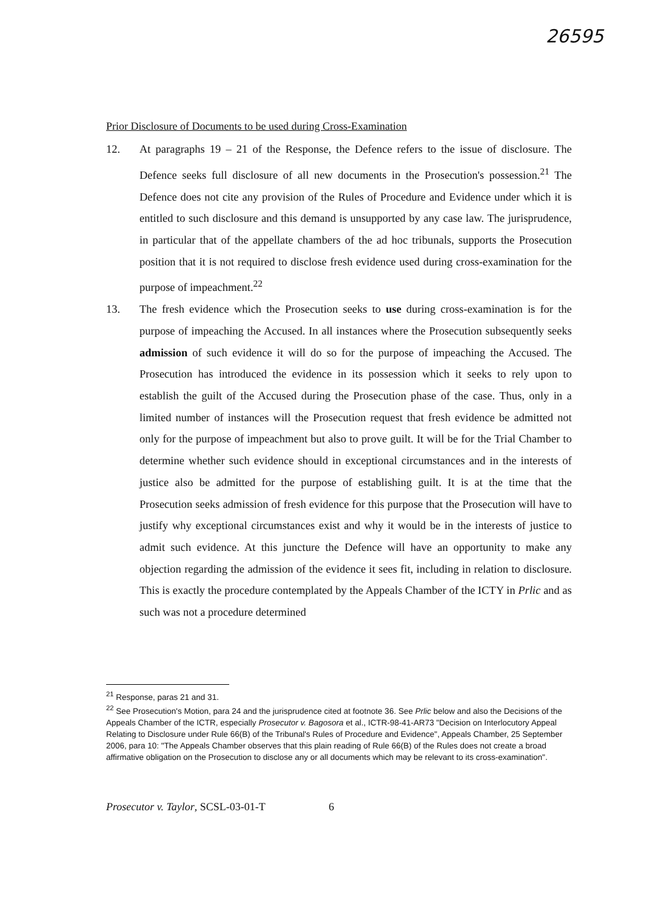26595
Prior Disclosure of Documents to be used during Cross-Examination
12. At paragraphs 19 – 21 of the Response, the Defence refers to the issue of disclosure. The Defence seeks full disclosure of all new documents in the Prosecution's possession.<sup>21</sup> The Defence does not cite any provision of the Rules of Procedure and Evidence under which it is entitled to such disclosure and this demand is unsupported by any case law. The jurisprudence, in particular that of the appellate chambers of the ad hoc tribunals, supports the Prosecution position that it is not required to disclose fresh evidence used during cross-examination for the purpose of impeachment.<sup>22</sup>
13. The fresh evidence which the Prosecution seeks to use during cross-examination is for the purpose of impeaching the Accused. In all instances where the Prosecution subsequently seeks admission of such evidence it will do so for the purpose of impeaching the Accused. The Prosecution has introduced the evidence in its possession which it seeks to rely upon to establish the guilt of the Accused during the Prosecution phase of the case. Thus, only in a limited number of instances will the Prosecution request that fresh evidence be admitted not only for the purpose of impeachment but also to prove guilt. It will be for the Trial Chamber to determine whether such evidence should in exceptional circumstances and in the interests of justice also be admitted for the purpose of establishing guilt. It is at the time that the Prosecution seeks admission of fresh evidence for this purpose that the Prosecution will have to justify why exceptional circumstances exist and why it would be in the interests of justice to admit such evidence. At this juncture the Defence will have an opportunity to make any objection regarding the admission of the evidence it sees fit, including in relation to disclosure. This is exactly the procedure contemplated by the Appeals Chamber of the ICTY in Prlic and as such was not a procedure determined
<sup>21</sup> Response, paras 21 and 31.
<sup>22</sup> See Prosecution's Motion, para 24 and the jurisprudence cited at footnote 36. See Prlic below and also the Decisions of the Appeals Chamber of the ICTR, especially Prosecutor v. Bagosora et al., ICTR-98-41-AR73 "Decision on Interlocutory Appeal Relating to Disclosure under Rule 66(B) of the Tribunal's Rules of Procedure and Evidence", Appeals Chamber, 25 September 2006, para 10: "The Appeals Chamber observes that this plain reading of Rule 66(B) of the Rules does not create a broad affirmative obligation on the Prosecution to disclose any or all documents which may be relevant to its cross-examination".
Prosecutor v. Taylor, SCSL-03-01-T 6